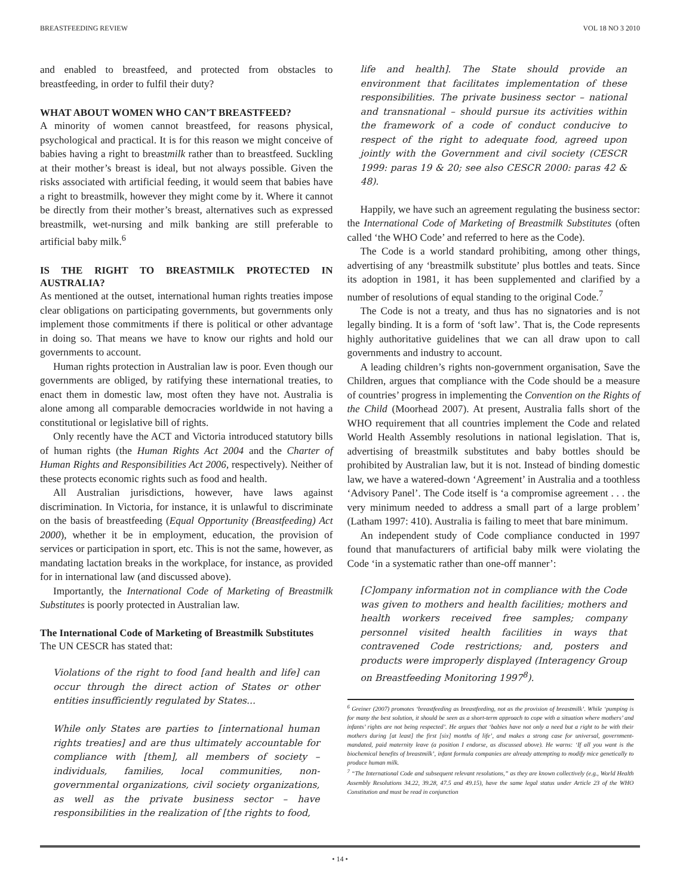BREASTFEEDING REVIEW VOL 18 NO 3 2010
and enabled to breastfeed, and protected from obstacles to breastfeeding, in order to fulfil their duty?
WHAT ABOUT WOMEN WHO CAN’T BREASTFEED?
A minority of women cannot breastfeed, for reasons physical, psychological and practical. It is for this reason we might conceive of babies having a right to breastmilk rather than to breastfeed. Suckling at their mother’s breast is ideal, but not always possible. Given the risks associated with artificial feeding, it would seem that babies have a right to breastmilk, however they might come by it. Where it cannot be directly from their mother’s breast, alternatives such as expressed breastmilk, wet-nursing and milk banking are still preferable to artificial baby milk.<sup>6</sup>
IS THE RIGHT TO BREASTMILK PROTECTED IN AUSTRALIA?
As mentioned at the outset, international human rights treaties impose clear obligations on participating governments, but governments only implement those commitments if there is political or other advantage in doing so. That means we have to know our rights and hold our governments to account.
Human rights protection in Australian law is poor. Even though our governments are obliged, by ratifying these international treaties, to enact them in domestic law, most often they have not. Australia is alone among all comparable democracies worldwide in not having a constitutional or legislative bill of rights.
Only recently have the ACT and Victoria introduced statutory bills of human rights (the Human Rights Act 2004 and the Charter of Human Rights and Responsibilities Act 2006, respectively). Neither of these protects economic rights such as food and health.
All Australian jurisdictions, however, have laws against discrimination. In Victoria, for instance, it is unlawful to discriminate on the basis of breastfeeding (Equal Opportunity (Breastfeeding) Act 2000), whether it be in employment, education, the provision of services or participation in sport, etc. This is not the same, however, as mandating lactation breaks in the workplace, for instance, as provided for in international law (and discussed above).
Importantly, the International Code of Marketing of Breastmilk Substitutes is poorly protected in Australian law.
The International Code of Marketing of Breastmilk Substitutes
The UN CESCR has stated that:
Violations of the right to food [and health and life] can occur through the direct action of States or other entities insufficiently regulated by States...
While only States are parties to [international human rights treaties] and are thus ultimately accountable for compliance with [them], all members of society – individuals, families, local communities, non-governmental organizations, civil society organizations, as well as the private business sector – have responsibilities in the realization of [the rights to food,
life and health]. The State should provide an environment that facilitates implementation of these responsibilities. The private business sector – national and transnational – should pursue its activities within the framework of a code of conduct conducive to respect of the right to adequate food, agreed upon jointly with the Government and civil society (CESCR 1999: paras 19 & 20; see also CESCR 2000: paras 42 & 48).
Happily, we have such an agreement regulating the business sector: the International Code of Marketing of Breastmilk Substitutes (often called ‘the WHO Code’ and referred to here as the Code).
The Code is a world standard prohibiting, among other things, advertising of any ‘breastmilk substitute’ plus bottles and teats. Since its adoption in 1981, it has been supplemented and clarified by a number of resolutions of equal standing to the original Code.<sup>7</sup>
The Code is not a treaty, and thus has no signatories and is not legally binding. It is a form of ‘soft law’. That is, the Code represents highly authoritative guidelines that we can all draw upon to call governments and industry to account.
A leading children’s rights non-government organisation, Save the Children, argues that compliance with the Code should be a measure of countries’ progress in implementing the Convention on the Rights of the Child (Moorhead 2007). At present, Australia falls short of the WHO requirement that all countries implement the Code and related World Health Assembly resolutions in national legislation. That is, advertising of breastmilk substitutes and baby bottles should be prohibited by Australian law, but it is not. Instead of binding domestic law, we have a watered-down ‘Agreement’ in Australia and a toothless ‘Advisory Panel’. The Code itself is ‘a compromise agreement . . . the very minimum needed to address a small part of a large problem’ (Latham 1997: 410). Australia is failing to meet that bare minimum.
An independent study of Code compliance conducted in 1997 found that manufacturers of artificial baby milk were violating the Code ‘in a systematic rather than one-off manner’:
[C]ompany information not in compliance with the Code was given to mothers and health facilities; mothers and health workers received free samples; company personnel visited health facilities in ways that contravened Code restrictions; and, posters and products were improperly displayed (Interagency Group on Breastfeeding Monitoring 1997<sup>8</sup>).
<sup>6</sup> Greiner (2007) promotes ‘breastfeeding as breastfeeding, not as the provision of breastmilk’. While ‘pumping is for many the best solution, it should be seen as a short-term approach to cope with a situation where mothers’ and infants’ rights are not being respected’. He argues that ‘babies have not only a need but a right to be with their mothers during [at least] the first [six] months of life’, and makes a strong case for universal, government-mandated, paid maternity leave (a position I endorse, as discussed above). He warns: ‘If all you want is the biochemical benefits of breastmilk’, infant formula companies are already attempting to modify mice genetically to produce human milk.
<sup>7</sup> “The International Code and subsequent relevant resolutions,” as they are known collectively (e.g., World Health Assembly Resolutions 34.22, 39.28, 47.5 and 49.15), have the same legal status under Article 23 of the WHO Constitution and must be read in conjunction
• 14 •